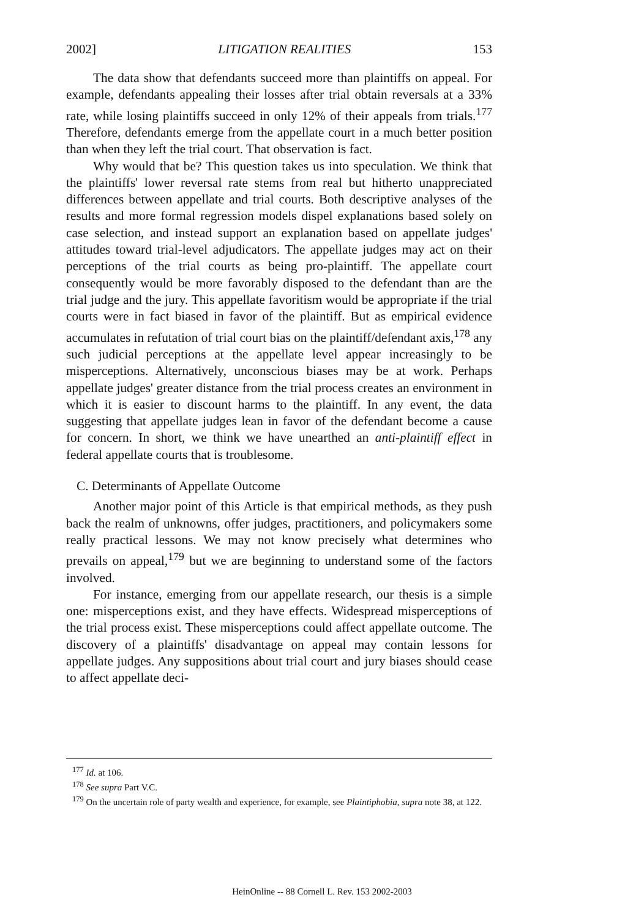2002] LITIGATION REALITIES 153
The data show that defendants succeed more than plaintiffs on appeal. For example, defendants appealing their losses after trial obtain reversals at a 33% rate, while losing plaintiffs succeed in only 12% of their appeals from trials.<sup>177</sup> Therefore, defendants emerge from the appellate court in a much better position than when they left the trial court. That observation is fact.
Why would that be? This question takes us into speculation. We think that the plaintiffs' lower reversal rate stems from real but hitherto unappreciated differences between appellate and trial courts. Both descriptive analyses of the results and more formal regression models dispel explanations based solely on case selection, and instead support an explanation based on appellate judges' attitudes toward trial-level adjudicators. The appellate judges may act on their perceptions of the trial courts as being pro-plaintiff. The appellate court consequently would be more favorably disposed to the defendant than are the trial judge and the jury. This appellate favoritism would be appropriate if the trial courts were in fact biased in favor of the plaintiff. But as empirical evidence accumulates in refutation of trial court bias on the plaintiff/defendant axis,<sup>178</sup> any such judicial perceptions at the appellate level appear increasingly to be misperceptions. Alternatively, unconscious biases may be at work. Perhaps appellate judges' greater distance from the trial process creates an environment in which it is easier to discount harms to the plaintiff. In any event, the data suggesting that appellate judges lean in favor of the defendant become a cause for concern. In short, we think we have unearthed an anti-plaintiff effect in federal appellate courts that is troublesome.
C. Determinants of Appellate Outcome
Another major point of this Article is that empirical methods, as they push back the realm of unknowns, offer judges, practitioners, and policymakers some really practical lessons. We may not know precisely what determines who prevails on appeal,<sup>179</sup> but we are beginning to understand some of the factors involved.
For instance, emerging from our appellate research, our thesis is a simple one: misperceptions exist, and they have effects. Widespread misperceptions of the trial process exist. These misperceptions could affect appellate outcome. The discovery of a plaintiffs' disadvantage on appeal may contain lessons for appellate judges. Any suppositions about trial court and jury biases should cease to affect appellate deci-
<sup>177</sup> Id. at 106.
<sup>178</sup> See supra Part V.C.
<sup>179</sup> On the uncertain role of party wealth and experience, for example, see Plaintiphobia, supra note 38, at 122.
HeinOnline -- 88 Cornell L. Rev. 153 2002-2003